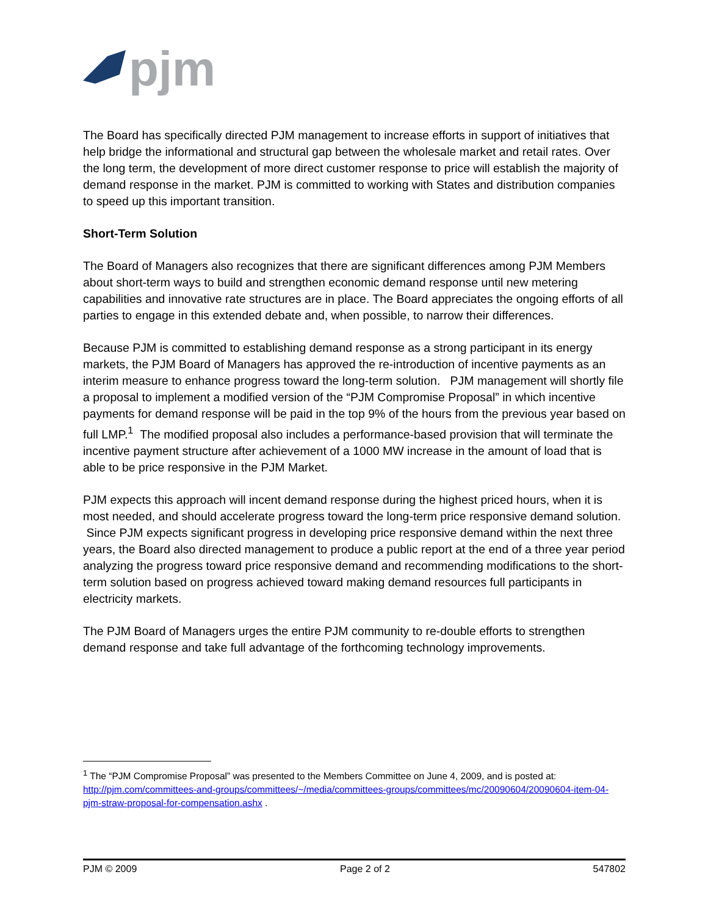pjm
The Board has specifically directed PJM management to increase efforts in support of initiatives that help bridge the informational and structural gap between the wholesale market and retail rates. Over the long term, the development of more direct customer response to price will establish the majority of demand response in the market. PJM is committed to working with States and distribution companies to speed up this important transition.
Short-Term Solution
The Board of Managers also recognizes that there are significant differences among PJM Members about short-term ways to build and strengthen economic demand response until new metering capabilities and innovative rate structures are in place. The Board appreciates the ongoing efforts of all parties to engage in this extended debate and, when possible, to narrow their differences.
Because PJM is committed to establishing demand response as a strong participant in its energy markets, the PJM Board of Managers has approved the re-introduction of incentive payments as an interim measure to enhance progress toward the long-term solution. PJM management will shortly file a proposal to implement a modified version of the “PJM Compromise Proposal” in which incentive payments for demand response will be paid in the top 9% of the hours from the previous year based on full LMP.<sup>1</sup> The modified proposal also includes a performance-based provision that will terminate the incentive payment structure after achievement of a 1000 MW increase in the amount of load that is able to be price responsive in the PJM Market.
PJM expects this approach will incent demand response during the highest priced hours, when it is most needed, and should accelerate progress toward the long-term price responsive demand solution. Since PJM expects significant progress in developing price responsive demand within the next three years, the Board also directed management to produce a public report at the end of a three year period analyzing the progress toward price responsive demand and recommending modifications to the short-term solution based on progress achieved toward making demand resources full participants in electricity markets.
The PJM Board of Managers urges the entire PJM community to re-double efforts to strengthen demand response and take full advantage of the forthcoming technology improvements.
<sup>1</sup> The “PJM Compromise Proposal” was presented to the Members Committee on June 4, 2009, and is posted at: http://pjm.com/committees-and-groups/committees/~/media/committees-groups/committees/mc/20090604/20090604-item-04-pjm-straw-proposal-for-compensation.ashx .
PJM © 2009 Page 2 of 2 547802